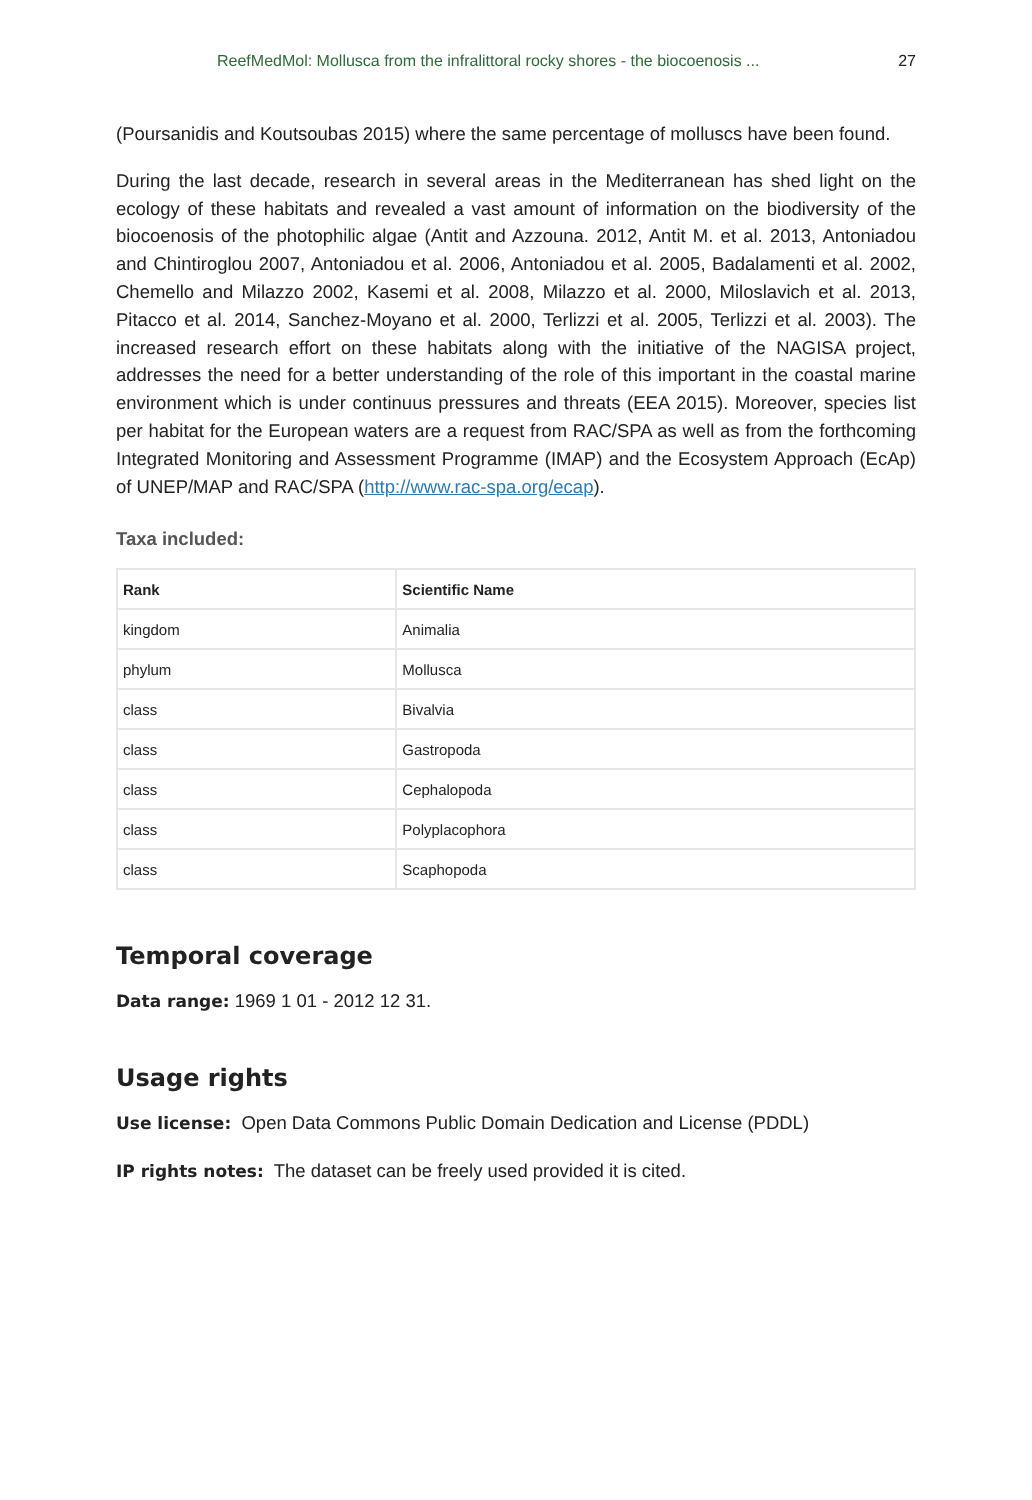ReefMedMol: Mollusca from the infralittoral rocky shores - the biocoenosis ... 27
(Poursanidis and Koutsoubas 2015) where the same percentage of molluscs have been found.
During the last decade, research in several areas in the Mediterranean has shed light on the ecology of these habitats and revealed a vast amount of information on the biodiversity of the biocoenosis of the photophilic algae (Antit and Azzouna. 2012, Antit M. et al. 2013, Antoniadou and Chintiroglou 2007, Antoniadou et al. 2006, Antoniadou et al. 2005, Badalamenti et al. 2002, Chemello and Milazzo 2002, Kasemi et al. 2008, Milazzo et al. 2000, Miloslavich et al. 2013, Pitacco et al. 2014, Sanchez-Moyano et al. 2000, Terlizzi et al. 2005, Terlizzi et al. 2003). The increased research effort on these habitats along with the initiative of the NAGISA project, addresses the need for a better understanding of the role of this important in the coastal marine environment which is under continuus pressures and threats (EEA 2015). Moreover, species list per habitat for the European waters are a request from RAC/SPA as well as from the forthcoming Integrated Monitoring and Assessment Programme (IMAP) and the Ecosystem Approach (EcAp) of UNEP/MAP and RAC/SPA (http://www.rac-spa.org/ecap).
Taxa included:
| Rank | Scientific Name |
| --- | --- |
| kingdom | Animalia |
| phylum | Mollusca |
| class | Bivalvia |
| class | Gastropoda |
| class | Cephalopoda |
| class | Polyplacophora |
| class | Scaphopoda |
Temporal coverage
Data range: 1969 1 01 - 2012 12 31.
Usage rights
Use license: Open Data Commons Public Domain Dedication and License (PDDL)
IP rights notes: The dataset can be freely used provided it is cited.